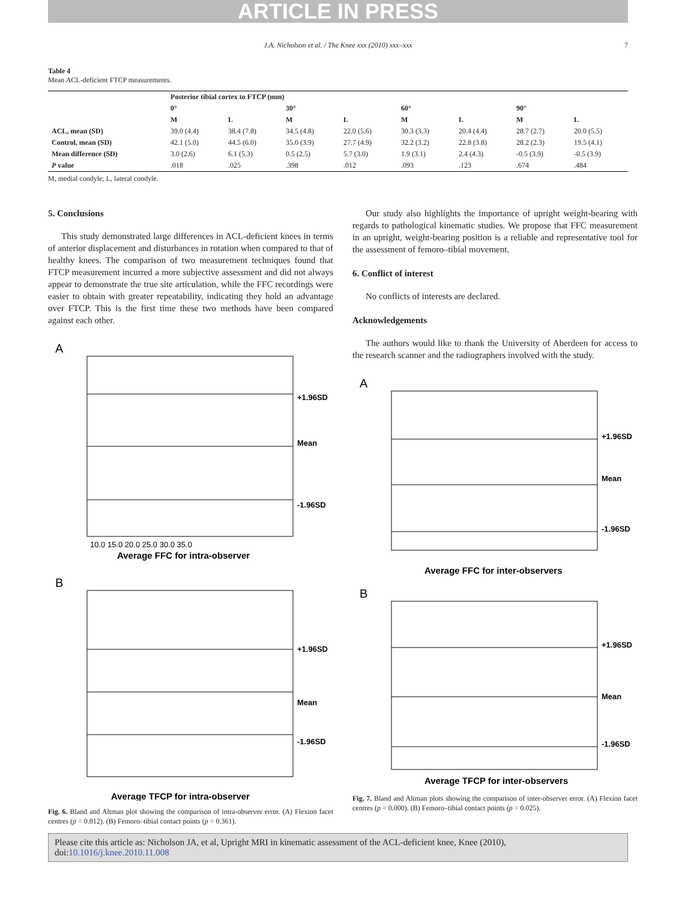ARTICLE IN PRESS
J.A. Nicholson et al. / The Knee xxx (2010) xxx–xxx 7
Table 4
Mean ACL-deficient FTCP measurements.
| | Posterior tibial cortex to FTCP (mm) | | | | | | | |
| --- | --- | --- | --- | --- | --- | --- | --- | --- |
| | 0° | | 30° | | 60° | | 90° | |
| | M | L | M | L | M | L | M | L |
| ACL, mean (SD) | 39.0 (4.4) | 38.4 (7.8) | 34.5 (4.8) | 22.0 (5.6) | 30.3 (3.3) | 20.4 (4.4) | 28.7 (2.7) | 20.0 (5.5) |
| Control, mean (SD) | 42.1 (5.0) | 44.5 (6.0) | 35.0 (3.9) | 27.7 (4.9) | 32.2 (3.2) | 22.8 (3.8) | 28.2 (2.3) | 19.5 (4.1) |
| Mean difference (SD) | 3.0 (2.6) | 6.1 (5.3) | 0.5 (2.5) | 5.7 (3.0) | 1.9 (3.1) | 2.4 (4.3) | -0.5 (3.9) | -0.5 (3.9) |
| P value | .018 | .025 | .398 | .012 | .093 | .123 | .674 | .484 |
M, medial condyle; L, lateral condyle.
5. Conclusions
This study demonstrated large differences in ACL-deficient knees in terms of anterior displacement and disturbances in rotation when compared to that of healthy knees. The comparison of two measurement techniques found that FTCP measurement incurred a more subjective assessment and did not always appear to demonstrate the true site articulation, while the FFC recordings were easier to obtain with greater repeatability, indicating they hold an advantage over FTCP. This is the first time these two methods have been compared against each other.
A
+1.96SD
Mean
-1.96SD
Average FFC for intra-observer
10.0 15.0 20.0 25.0 30.0 35.0
B
+1.96SD
Mean
-1.96SD
Average TFCP for intra-observer
Fig. 6. Bland and Altman plot showing the comparison of intra-observer error. (A) Flexion facet centres (p = 0.812). (B) Femoro–tibial contact points (p = 0.361).
Our study also highlights the importance of upright weight-bearing with regards to pathological kinematic studies. We propose that FFC measurement in an upright, weight-bearing position is a reliable and representative tool for the assessment of femoro–tibial movement.
6. Conflict of interest
No conflicts of interests are declared.
Acknowledgements
The authors would like to thank the University of Aberdeen for access to the research scanner and the radiographers involved with the study.
A
+1.96SD
Mean
-1.96SD
Average FFC for inter-observers
B
+1.96SD
Mean
-1.96SD
Average TFCP for inter-observers
Fig. 7. Bland and Altman plots showing the comparison of inter-observer error. (A) Flexion facet centres (p = 0.000). (B) Femoro–tibial contact points (p = 0.025).
Please cite this article as: Nicholson JA, et al, Upright MRI in kinematic assessment of the ACL-deficient knee, Knee (2010), doi:10.1016/j.knee.2010.11.008